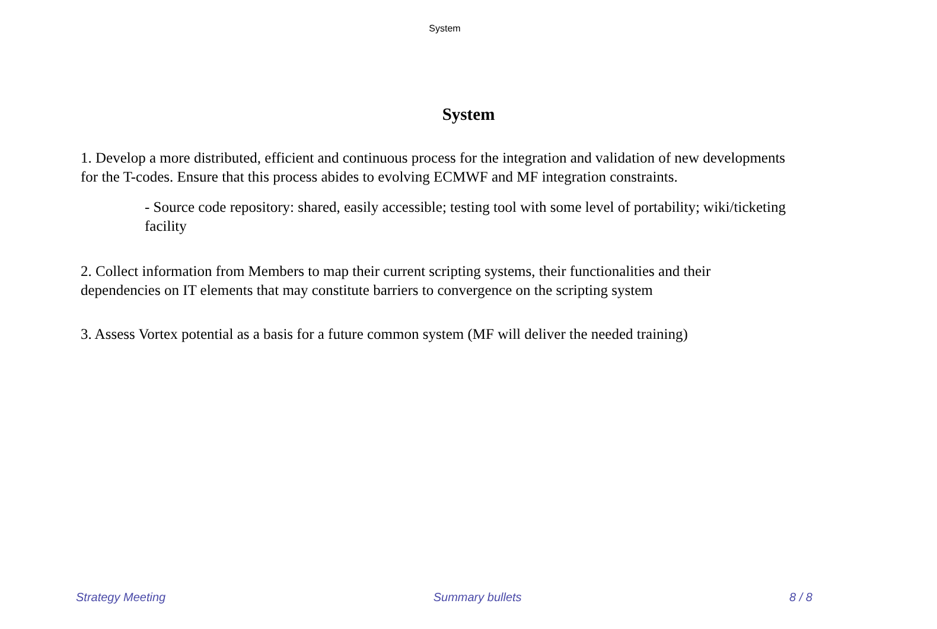System
System
1. Develop a more distributed, efficient and continuous process for the integration and validation of new developments for the T-codes. Ensure that this process abides to evolving ECMWF and MF integration constraints.
- Source code repository: shared, easily accessible; testing tool with some level of portability; wiki/ticketing facility
2. Collect information from Members to map their current scripting systems, their functionalities and their dependencies on IT elements that may constitute barriers to convergence on the scripting system
3. Assess Vortex potential as a basis for a future common system (MF will deliver the needed training)
Strategy Meeting Summary bullets 8 / 8